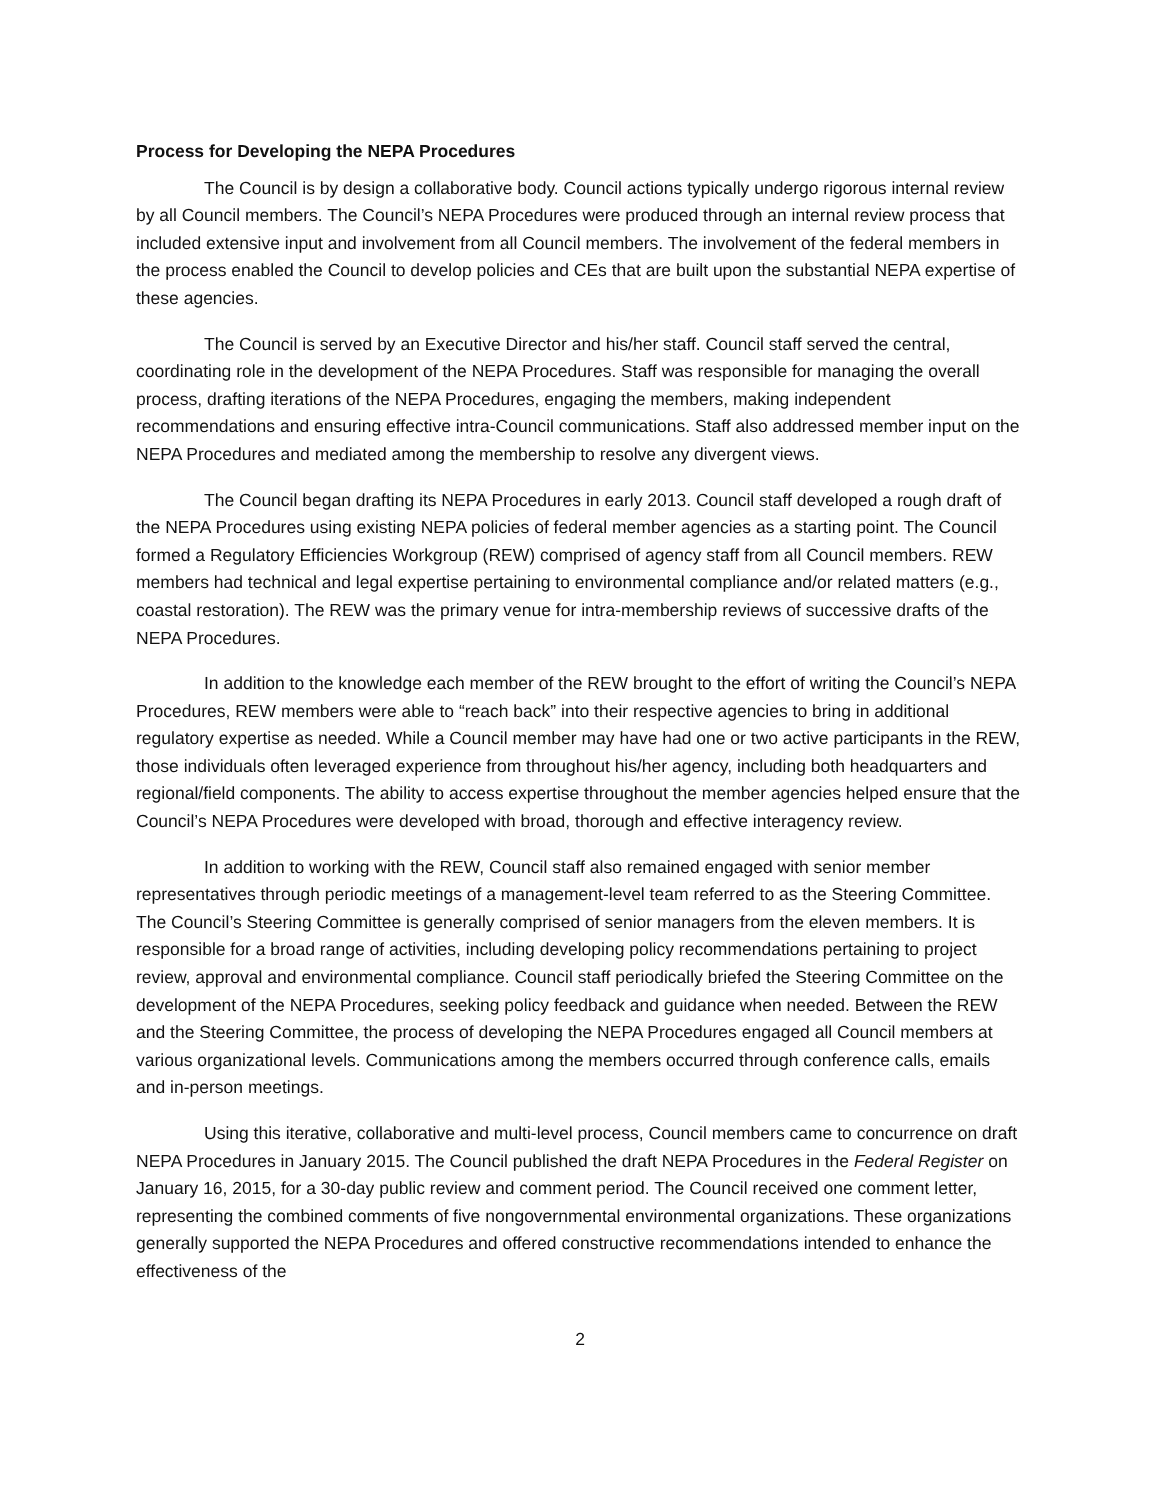Process for Developing the NEPA Procedures
The Council is by design a collaborative body. Council actions typically undergo rigorous internal review by all Council members. The Council’s NEPA Procedures were produced through an internal review process that included extensive input and involvement from all Council members. The involvement of the federal members in the process enabled the Council to develop policies and CEs that are built upon the substantial NEPA expertise of these agencies.
The Council is served by an Executive Director and his/her staff. Council staff served the central, coordinating role in the development of the NEPA Procedures. Staff was responsible for managing the overall process, drafting iterations of the NEPA Procedures, engaging the members, making independent recommendations and ensuring effective intra-Council communications. Staff also addressed member input on the NEPA Procedures and mediated among the membership to resolve any divergent views.
The Council began drafting its NEPA Procedures in early 2013. Council staff developed a rough draft of the NEPA Procedures using existing NEPA policies of federal member agencies as a starting point. The Council formed a Regulatory Efficiencies Workgroup (REW) comprised of agency staff from all Council members. REW members had technical and legal expertise pertaining to environmental compliance and/or related matters (e.g., coastal restoration). The REW was the primary venue for intra-membership reviews of successive drafts of the NEPA Procedures.
In addition to the knowledge each member of the REW brought to the effort of writing the Council’s NEPA Procedures, REW members were able to “reach back” into their respective agencies to bring in additional regulatory expertise as needed. While a Council member may have had one or two active participants in the REW, those individuals often leveraged experience from throughout his/her agency, including both headquarters and regional/field components. The ability to access expertise throughout the member agencies helped ensure that the Council’s NEPA Procedures were developed with broad, thorough and effective interagency review.
In addition to working with the REW, Council staff also remained engaged with senior member representatives through periodic meetings of a management-level team referred to as the Steering Committee. The Council’s Steering Committee is generally comprised of senior managers from the eleven members. It is responsible for a broad range of activities, including developing policy recommendations pertaining to project review, approval and environmental compliance. Council staff periodically briefed the Steering Committee on the development of the NEPA Procedures, seeking policy feedback and guidance when needed. Between the REW and the Steering Committee, the process of developing the NEPA Procedures engaged all Council members at various organizational levels. Communications among the members occurred through conference calls, emails and in-person meetings.
Using this iterative, collaborative and multi-level process, Council members came to concurrence on draft NEPA Procedures in January 2015. The Council published the draft NEPA Procedures in the Federal Register on January 16, 2015, for a 30-day public review and comment period. The Council received one comment letter, representing the combined comments of five nongovernmental environmental organizations. These organizations generally supported the NEPA Procedures and offered constructive recommendations intended to enhance the effectiveness of the
2